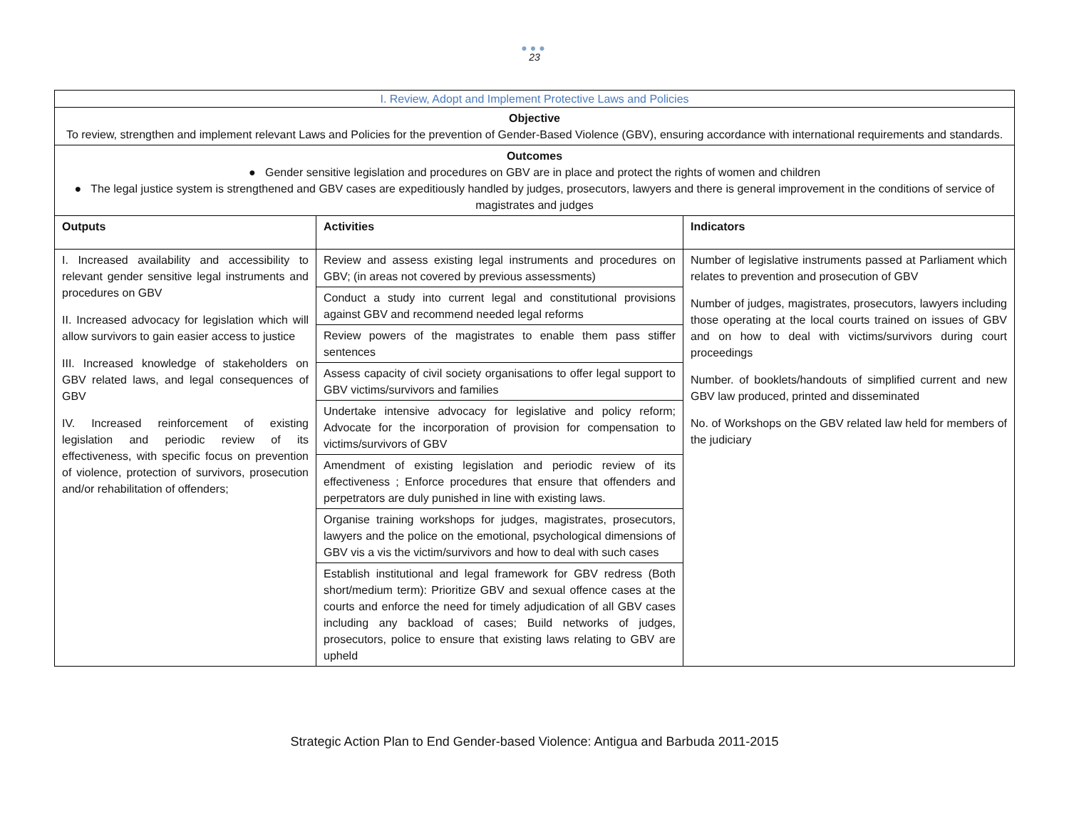●●●
23
| I. Review, Adopt and Implement Protective Laws and Policies | | |
| Objective To review, strengthen and implement relevant Laws and Policies for the prevention of Gender-Based Violence (GBV), ensuring accordance with international requirements and standards. | | |
| Outcomes ● Gender sensitive legislation and procedures on GBV are in place and protect the rights of women and children ● The legal justice system is strengthened and GBV cases are expeditiously handled by judges, prosecutors, lawyers and there is general improvement in the conditions of service of magistrates and judges | | |
| Outputs | Activities | Indicators |
| I. Increased availability and accessibility to relevant gender sensitive legal instruments and procedures on GBV II. Increased advocacy for legislation which will allow survivors to gain easier access to justice III. Increased knowledge of stakeholders on GBV related laws, and legal consequences of GBV IV. Increased reinforcement of existing legislation and periodic review of its effectiveness, with specific focus on prevention of violence, protection of survivors, prosecution and/or rehabilitation of offenders; | Review and assess existing legal instruments and procedures on GBV; (in areas not covered by previous assessments) Conduct a study into current legal and constitutional provisions against GBV and recommend needed legal reforms Review powers of the magistrates to enable them pass stiffer sentences Assess capacity of civil society organisations to offer legal support to GBV victims/survivors and families Undertake intensive advocacy for legislative and policy reform; Advocate for the incorporation of provision for compensation to victims/survivors of GBV Amendment of existing legislation and periodic review of its effectiveness ; Enforce procedures that ensure that offenders and perpetrators are duly punished in line with existing laws. Organise training workshops for judges, magistrates, prosecutors, lawyers and the police on the emotional, psychological dimensions of GBV vis a vis the victim/survivors and how to deal with such cases Establish institutional and legal framework for GBV redress (Both short/medium term): Prioritize GBV and sexual offence cases at the courts and enforce the need for timely adjudication of all GBV cases including any backload of cases; Build networks of judges, prosecutors, police to ensure that existing laws relating to GBV are upheld | Number of legislative instruments passed at Parliament which relates to prevention and prosecution of GBV Number of judges, magistrates, prosecutors, lawyers including those operating at the local courts trained on issues of GBV and on how to deal with victims/survivors during court proceedings Number. of booklets/handouts of simplified current and new GBV law produced, printed and disseminated No. of Workshops on the GBV related law held for members of the judiciary |
Strategic Action Plan to End Gender-based Violence: Antigua and Barbuda 2011-2015